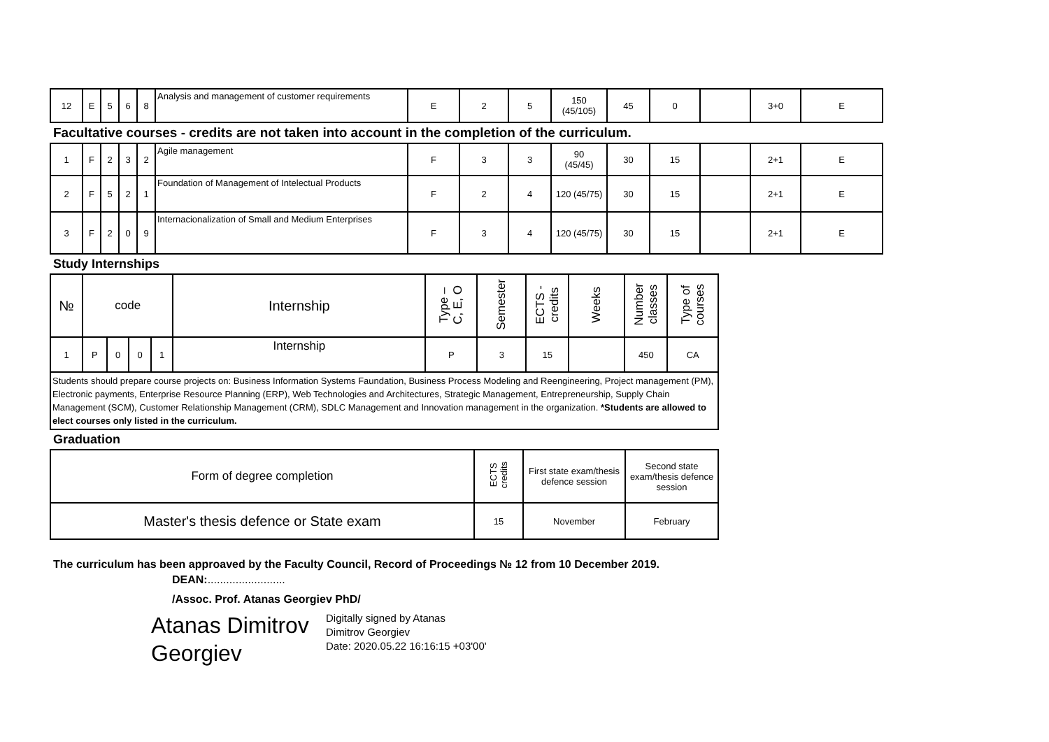| 12 | E | 5 | 6 | 8 | Analysis and management of customer requirements | E | 2 | 5 | 150 (45/105) | 45 | 0 | | 3+0 | E |
Facultative courses - credits are not taken into account in the completion of the curriculum.
| 1 | F | 2 | 3 | 2 | Agile management | F | 3 | 3 | 90 (45/45) | 30 | 15 | | 2+1 | E |
| 2 | F | 5 | 2 | 1 | Foundation of Management of Intelectual Products | F | 2 | 4 | 120 (45/75) | 30 | 15 | | 2+1 | E |
| 3 | F | 2 | 0 | 9 | Internacionalization of Small and Medium Enterprises | F | 3 | 4 | 120 (45/75) | 30 | 15 | | 2+1 | E |
Study Internships
| № | code | | | | Internship | Type – C, E, O | Semester | ECTS - credits | Weeks | Number classes | Type of courses |
| --- | --- | --- | --- | --- | --- | --- | --- | --- | --- | --- | --- |
| 1 | P | 0 | 0 | 1 | Internship | P | 3 | 15 | | 450 | CA |
| Students should prepare course projects on: Business Information Systems Faundation, Business Process Modeling and Reengineering, Project management (PM), Electronic payments, Enterprise Resource Planning (ERP), Web Technologies and Architectures, Strategic Management, Entrepreneurship, Supply Chain Management (SCM), Customer Relationship Management (CRM), SDLC Management and Innovation management in the organization. *Students are allowed to elect courses only listed in the curriculum. | | | | | | | | | | | |
Graduation
| Form of degree completion | ECTS credits | First state exam/thesis defence session | Second state exam/thesis defence session |
| Master's thesis defence or State exam | 15 | November | February |
The curriculum has been approaved by the Faculty Council, Record of Proceedings № 12 from 10 December 2019.
DEAN:.........................
/Assoc. Prof. Atanas Georgiev PhD/
Atanas Dimitrov Georgiev
Digitally signed by Atanas
Dimitrov Georgiev
Date: 2020.05.22 16:16:15 +03'00'